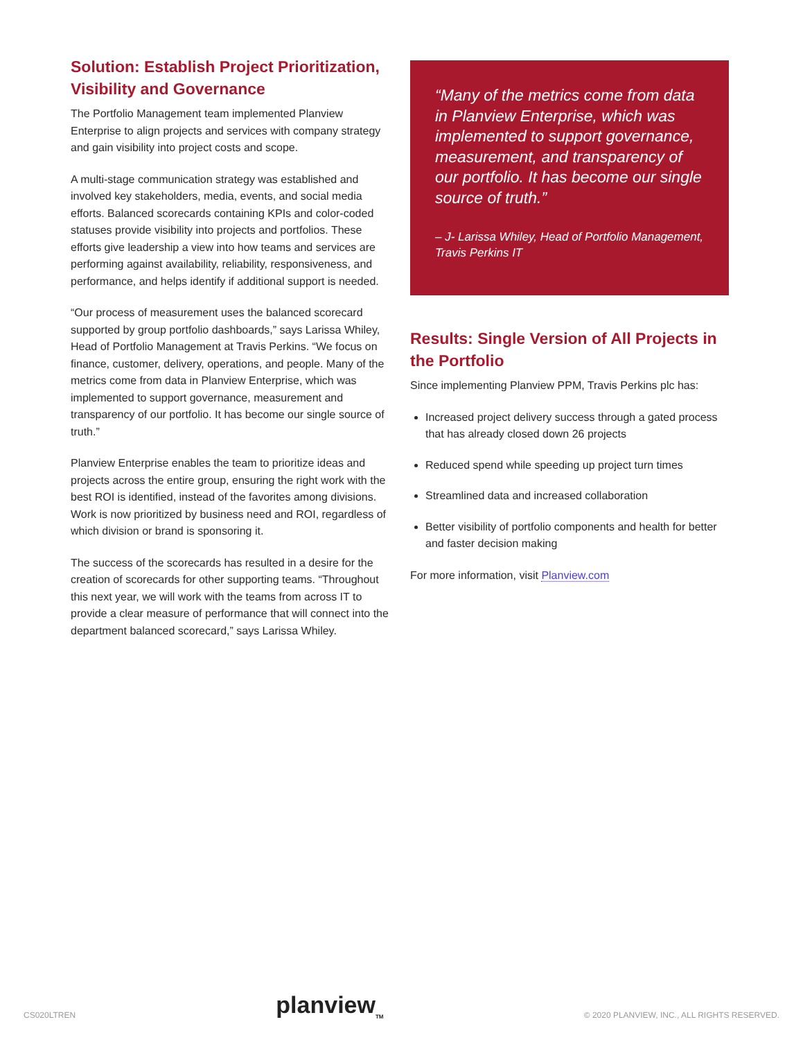Solution: Establish Project Prioritization, Visibility and Governance
The Portfolio Management team implemented Planview Enterprise to align projects and services with company strategy and gain visibility into project costs and scope.
A multi-stage communication strategy was established and involved key stakeholders, media, events, and social media efforts. Balanced scorecards containing KPIs and color-coded statuses provide visibility into projects and portfolios. These efforts give leadership a view into how teams and services are performing against availability, reliability, responsiveness, and performance, and helps identify if additional support is needed.
“Our process of measurement uses the balanced scorecard supported by group portfolio dashboards,” says Larissa Whiley, Head of Portfolio Management at Travis Perkins. “We focus on finance, customer, delivery, operations, and people. Many of the metrics come from data in Planview Enterprise, which was implemented to support governance, measurement and transparency of our portfolio. It has become our single source of truth.”
Planview Enterprise enables the team to prioritize ideas and projects across the entire group, ensuring the right work with the best ROI is identified, instead of the favorites among divisions. Work is now prioritized by business need and ROI, regardless of which division or brand is sponsoring it.
The success of the scorecards has resulted in a desire for the creation of scorecards for other supporting teams. “Throughout this next year, we will work with the teams from across IT to provide a clear measure of performance that will connect into the department balanced scorecard,” says Larissa Whiley.
“Many of the metrics come from data in Planview Enterprise, which was implemented to support governance, measurement, and transparency of our portfolio. It has become our single source of truth.”
– J- Larissa Whiley, Head of Portfolio Management, Travis Perkins IT
Results: Single Version of All Projects in the Portfolio
Since implementing Planview PPM, Travis Perkins plc has:
Increased project delivery success through a gated process that has already closed down 26 projects
Reduced spend while speeding up project turn times
Streamlined data and increased collaboration
Better visibility of portfolio components and health for better and faster decision making
For more information, visit Planview.com
CS020LTREN planview<sub>TM</sub> © 2020 PLANVIEW, INC., ALL RIGHTS RESERVED.